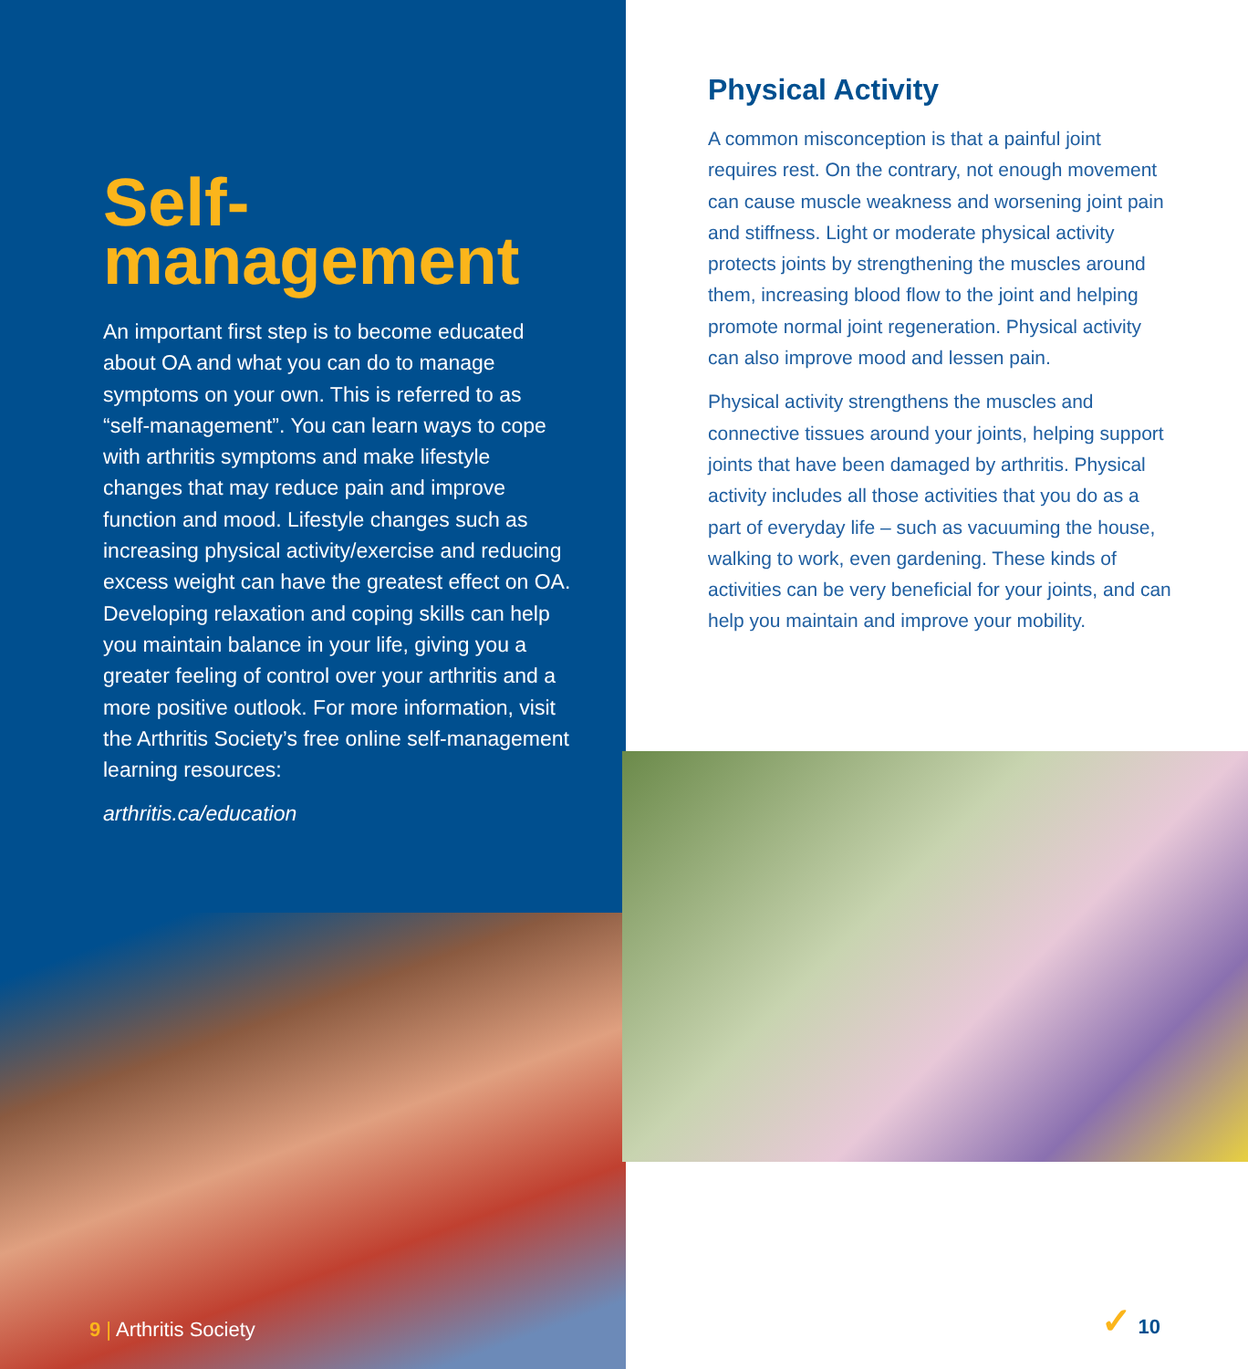Self-
management
An important first step is to become educated about OA and what you can do to manage symptoms on your own. This is referred to as “self-management”. You can learn ways to cope with arthritis symptoms and make lifestyle changes that may reduce pain and improve function and mood. Lifestyle changes such as increasing physical activity/exercise and reducing excess weight can have the greatest effect on OA. Developing relaxation and coping skills can help you maintain balance in your life, giving you a greater feeling of control over your arthritis and a more positive outlook. For more information, visit the Arthritis Society’s free online self-management learning resources:
arthritis.ca/education
9 | Arthritis Society
Physical Activity
A common misconception is that a painful joint requires rest. On the contrary, not enough movement can cause muscle weakness and worsening joint pain and stiffness. Light or moderate physical activity protects joints by strengthening the muscles around them, increasing blood flow to the joint and helping promote normal joint regeneration. Physical activity can also improve mood and lessen pain.
Physical activity strengthens the muscles and connective tissues around your joints, helping support joints that have been damaged by arthritis. Physical activity includes all those activities that you do as a part of everyday life – such as vacuuming the house, walking to work, even gardening. These kinds of activities can be very beneficial for your joints, and can help you maintain and improve your mobility.
✓ 10